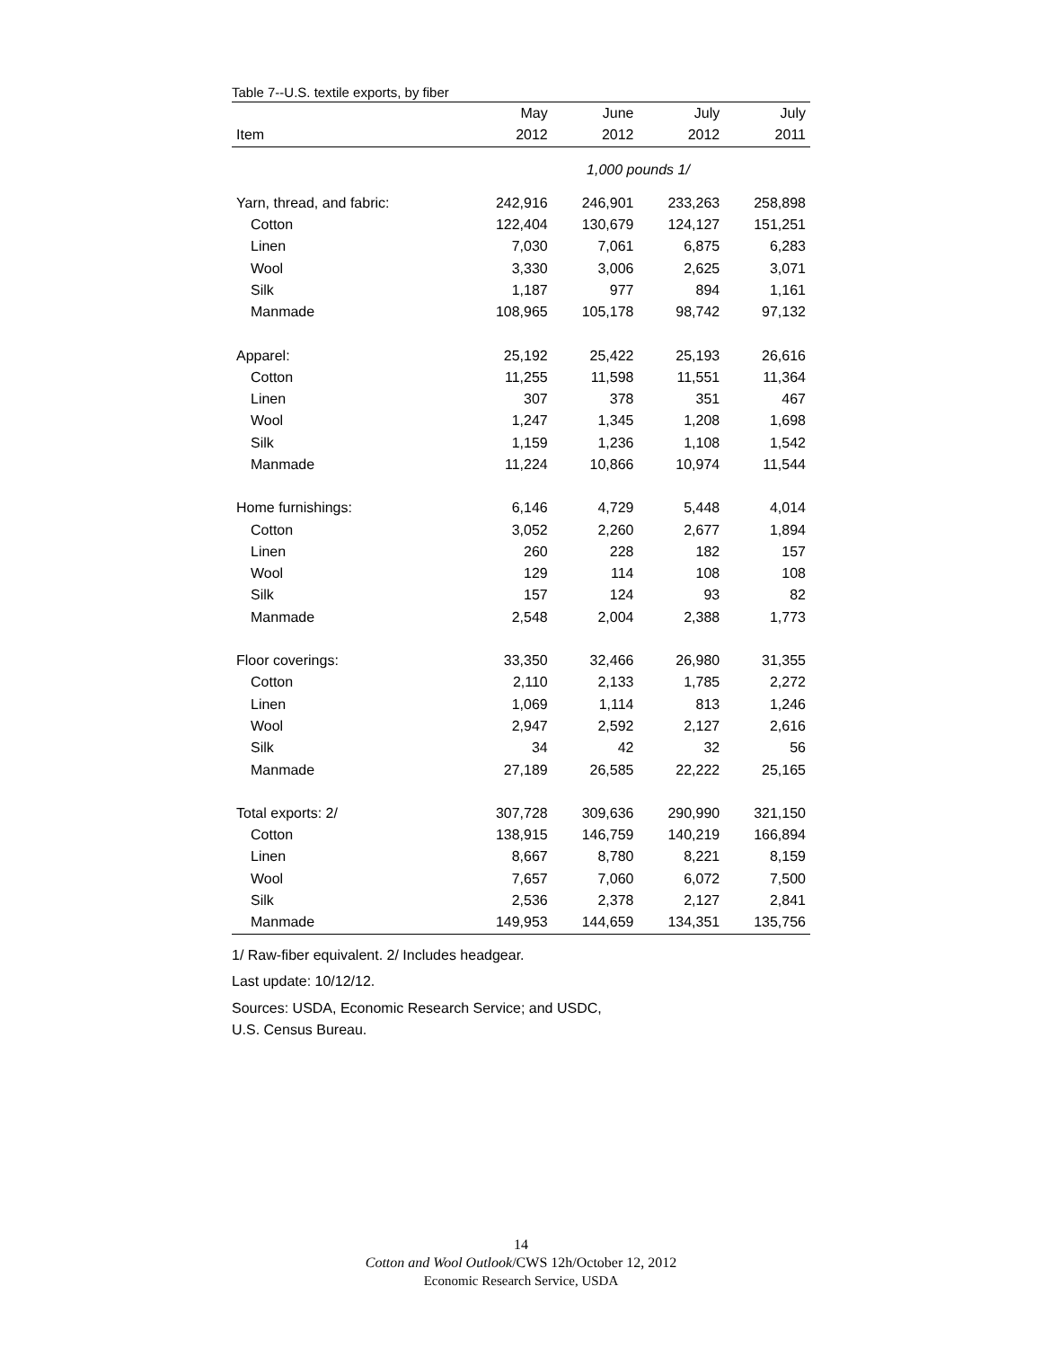Table 7--U.S. textile exports, by fiber
| | May | June | July | July |
| --- | --- | --- | --- | --- |
| Item | 2012 | 2012 | 2012 | 2011 |
| | 1,000 pounds 1/ | | | |
| Yarn, thread, and fabric: | 242,916 | 246,901 | 233,263 | 258,898 |
| Cotton | 122,404 | 130,679 | 124,127 | 151,251 |
| Linen | 7,030 | 7,061 | 6,875 | 6,283 |
| Wool | 3,330 | 3,006 | 2,625 | 3,071 |
| Silk | 1,187 | 977 | 894 | 1,161 |
| Manmade | 108,965 | 105,178 | 98,742 | 97,132 |
| Apparel: | 25,192 | 25,422 | 25,193 | 26,616 |
| Cotton | 11,255 | 11,598 | 11,551 | 11,364 |
| Linen | 307 | 378 | 351 | 467 |
| Wool | 1,247 | 1,345 | 1,208 | 1,698 |
| Silk | 1,159 | 1,236 | 1,108 | 1,542 |
| Manmade | 11,224 | 10,866 | 10,974 | 11,544 |
| Home furnishings: | 6,146 | 4,729 | 5,448 | 4,014 |
| Cotton | 3,052 | 2,260 | 2,677 | 1,894 |
| Linen | 260 | 228 | 182 | 157 |
| Wool | 129 | 114 | 108 | 108 |
| Silk | 157 | 124 | 93 | 82 |
| Manmade | 2,548 | 2,004 | 2,388 | 1,773 |
| Floor coverings: | 33,350 | 32,466 | 26,980 | 31,355 |
| Cotton | 2,110 | 2,133 | 1,785 | 2,272 |
| Linen | 1,069 | 1,114 | 813 | 1,246 |
| Wool | 2,947 | 2,592 | 2,127 | 2,616 |
| Silk | 34 | 42 | 32 | 56 |
| Manmade | 27,189 | 26,585 | 22,222 | 25,165 |
| Total exports: 2/ | 307,728 | 309,636 | 290,990 | 321,150 |
| Cotton | 138,915 | 146,759 | 140,219 | 166,894 |
| Linen | 8,667 | 8,780 | 8,221 | 8,159 |
| Wool | 7,657 | 7,060 | 6,072 | 7,500 |
| Silk | 2,536 | 2,378 | 2,127 | 2,841 |
| Manmade | 149,953 | 144,659 | 134,351 | 135,756 |
1/ Raw-fiber equivalent. 2/ Includes headgear.
Last update: 10/12/12.
Sources: USDA, Economic Research Service; and USDC,
U.S. Census Bureau.
14
Cotton and Wool Outlook/CWS 12h/October 12, 2012
Economic Research Service, USDA